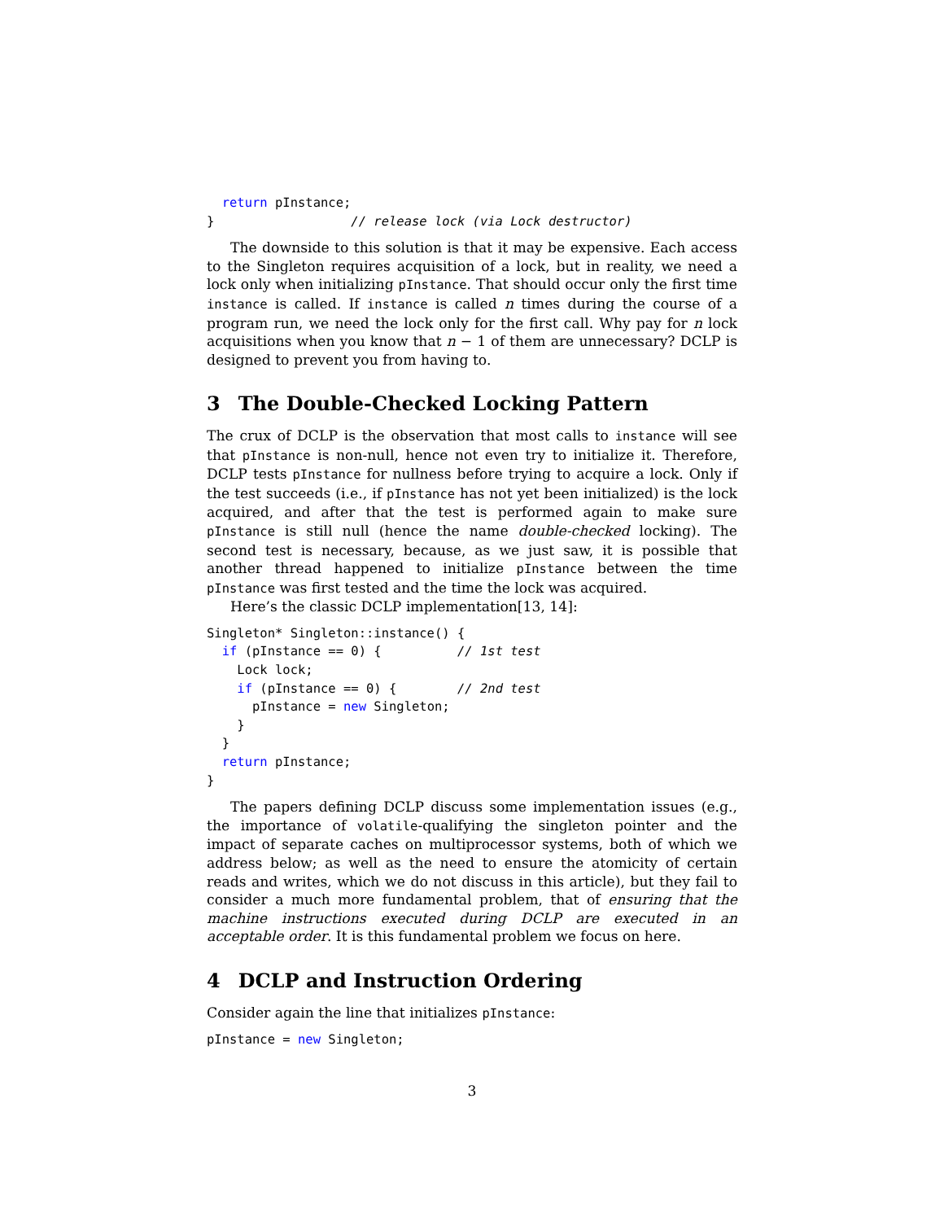return pInstance;
}                  // release lock (via Lock destructor)
The downside to this solution is that it may be expensive. Each access to the Singleton requires acquisition of a lock, but in reality, we need a lock only when initializing pInstance. That should occur only the first time instance is called. If instance is called n times during the course of a program run, we need the lock only for the first call. Why pay for n lock acquisitions when you know that n − 1 of them are unnecessary? DCLP is designed to prevent you from having to.
3 The Double-Checked Locking Pattern
The crux of DCLP is the observation that most calls to instance will see that pInstance is non-null, hence not even try to initialize it. Therefore, DCLP tests pInstance for nullness before trying to acquire a lock. Only if the test succeeds (i.e., if pInstance has not yet been initialized) is the lock acquired, and after that the test is performed again to make sure pInstance is still null (hence the name double-checked locking). The second test is necessary, because, as we just saw, it is possible that another thread happened to initialize pInstance between the time pInstance was first tested and the time the lock was acquired.
Here’s the classic DCLP implementation[13, 14]:
Singleton* Singleton::instance() {
  if (pInstance == 0) {          // 1st test
    Lock lock;
    if (pInstance == 0) {        // 2nd test
      pInstance = new Singleton;
    }
  }
  return pInstance;
}
The papers defining DCLP discuss some implementation issues (e.g., the importance of volatile-qualifying the singleton pointer and the impact of separate caches on multiprocessor systems, both of which we address below; as well as the need to ensure the atomicity of certain reads and writes, which we do not discuss in this article), but they fail to consider a much more fundamental problem, that of ensuring that the machine instructions executed during DCLP are executed in an acceptable order. It is this fundamental problem we focus on here.
4 DCLP and Instruction Ordering
Consider again the line that initializes pInstance:
pInstance = new Singleton;
3